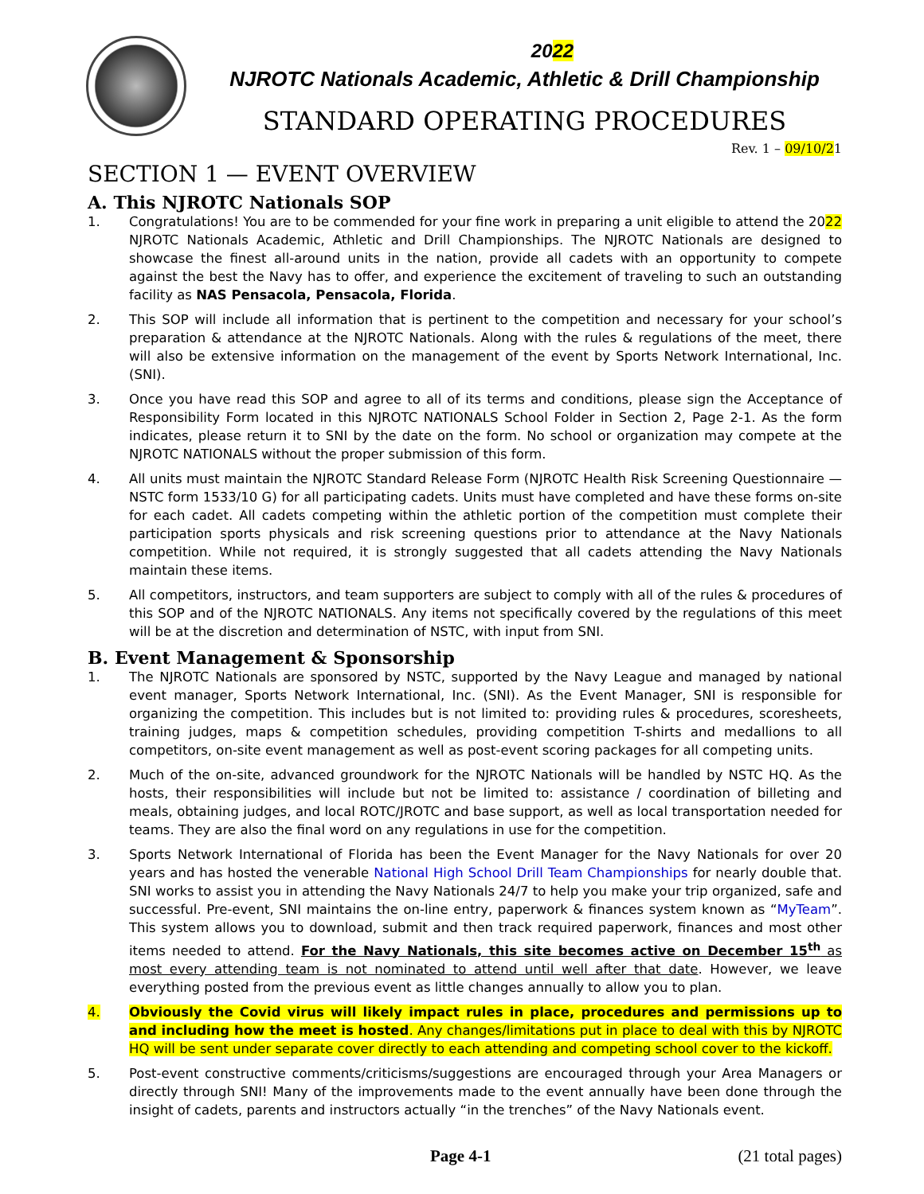2022
NJROTC Nationals Academic, Athletic & Drill Championship
STANDARD OPERATING PROCEDURES
Rev. 1 – 09/10/21
SECTION 1 — EVENT OVERVIEW
A. This NJROTC Nationals SOP
1. Congratulations! You are to be commended for your fine work in preparing a unit eligible to attend the 2022 NJROTC Nationals Academic, Athletic and Drill Championships. The NJROTC Nationals are designed to showcase the finest all-around units in the nation, provide all cadets with an opportunity to compete against the best the Navy has to offer, and experience the excitement of traveling to such an outstanding facility as NAS Pensacola, Pensacola, Florida.
2. This SOP will include all information that is pertinent to the competition and necessary for your school’s preparation & attendance at the NJROTC Nationals. Along with the rules & regulations of the meet, there will also be extensive information on the management of the event by Sports Network International, Inc. (SNI).
3. Once you have read this SOP and agree to all of its terms and conditions, please sign the Acceptance of Responsibility Form located in this NJROTC NATIONALS School Folder in Section 2, Page 2-1. As the form indicates, please return it to SNI by the date on the form. No school or organization may compete at the NJROTC NATIONALS without the proper submission of this form.
4. All units must maintain the NJROTC Standard Release Form (NJROTC Health Risk Screening Questionnaire — NSTC form 1533/10 G) for all participating cadets. Units must have completed and have these forms on-site for each cadet. All cadets competing within the athletic portion of the competition must complete their participation sports physicals and risk screening questions prior to attendance at the Navy Nationals competition. While not required, it is strongly suggested that all cadets attending the Navy Nationals maintain these items.
5. All competitors, instructors, and team supporters are subject to comply with all of the rules & procedures of this SOP and of the NJROTC NATIONALS. Any items not specifically covered by the regulations of this meet will be at the discretion and determination of NSTC, with input from SNI.
B. Event Management & Sponsorship
1. The NJROTC Nationals are sponsored by NSTC, supported by the Navy League and managed by national event manager, Sports Network International, Inc. (SNI). As the Event Manager, SNI is responsible for organizing the competition. This includes but is not limited to: providing rules & procedures, scoresheets, training judges, maps & competition schedules, providing competition T-shirts and medallions to all competitors, on-site event management as well as post-event scoring packages for all competing units.
2. Much of the on-site, advanced groundwork for the NJROTC Nationals will be handled by NSTC HQ. As the hosts, their responsibilities will include but not be limited to: assistance / coordination of billeting and meals, obtaining judges, and local ROTC/JROTC and base support, as well as local transportation needed for teams. They are also the final word on any regulations in use for the competition.
3. Sports Network International of Florida has been the Event Manager for the Navy Nationals for over 20 years and has hosted the venerable National High School Drill Team Championships for nearly double that. SNI works to assist you in attending the Navy Nationals 24/7 to help you make your trip organized, safe and successful. Pre-event, SNI maintains the on-line entry, paperwork & finances system known as “MyTeam”. This system allows you to download, submit and then track required paperwork, finances and most other items needed to attend. For the Navy Nationals, this site becomes active on December 15<sup>th</sup> as most every attending team is not nominated to attend until well after that date. However, we leave everything posted from the previous event as little changes annually to allow you to plan.
4. Obviously the Covid virus will likely impact rules in place, procedures and permissions up to and including how the meet is hosted. Any changes/limitations put in place to deal with this by NJROTC HQ will be sent under separate cover directly to each attending and competing school cover to the kickoff.
5. Post-event constructive comments/criticisms/suggestions are encouraged through your Area Managers or directly through SNI! Many of the improvements made to the event annually have been done through the insight of cadets, parents and instructors actually “in the trenches” of the Navy Nationals event.
Page 4-1 (21 total pages)